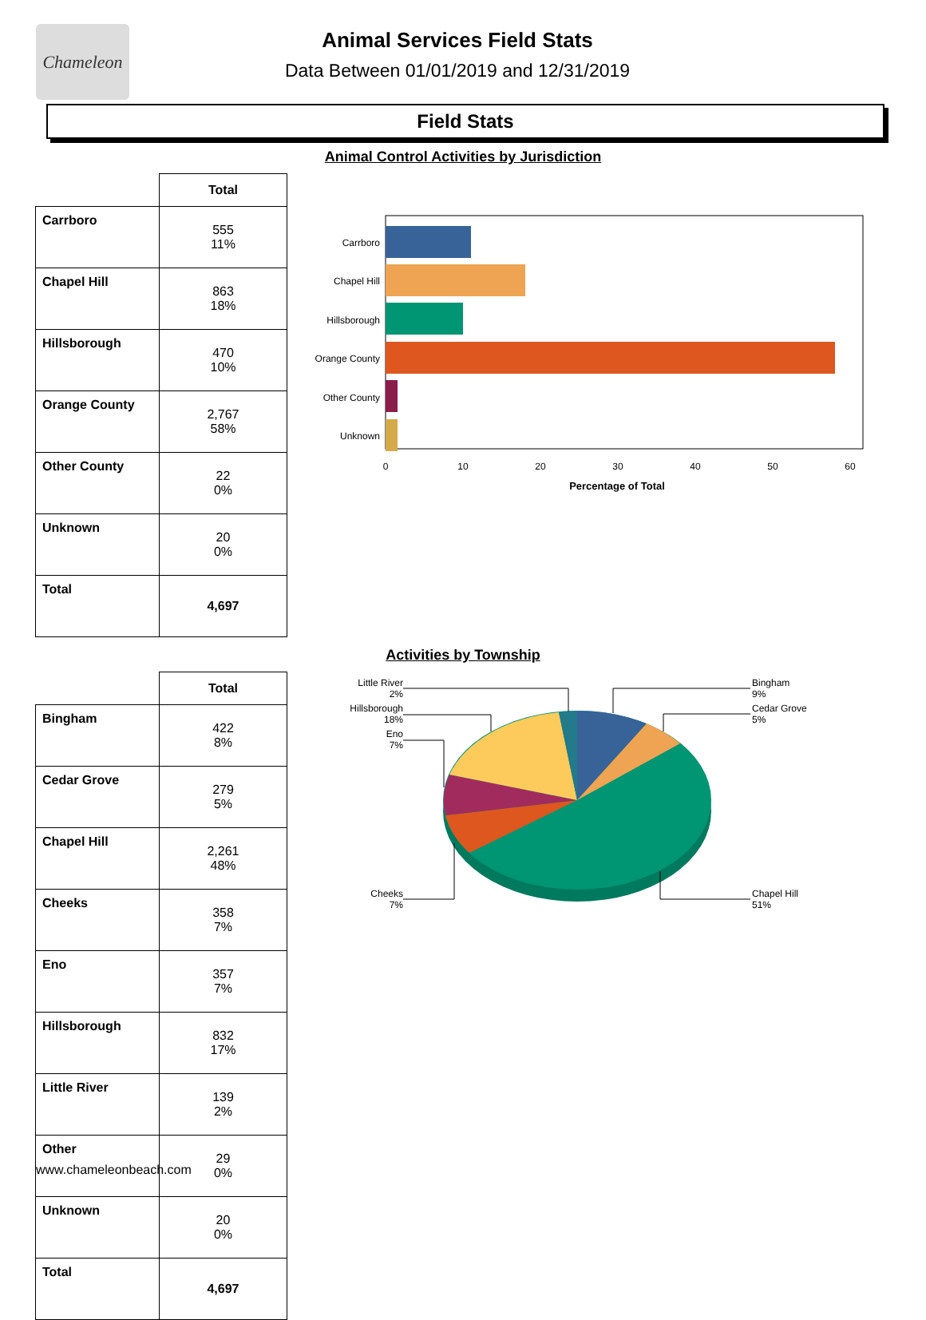Chameleon
Animal Services Field Stats
Data Between 01/01/2019 and 12/31/2019
Field Stats
Animal Control Activities by Jurisdiction
| | Total |
| --- | --- |
| Carrboro | 555 11% |
| Chapel Hill | 863 18% |
| Hillsborough | 470 10% |
| Orange County | 2,767 58% |
| Other County | 22 0% |
| Unknown | 20 0% |
| Total | 4,697 |
Carrboro
Chapel Hill
Hillsborough
Orange County
Other County
Unknown
0
10
20
30
40
50
60
Percentage of Total
Activities by Township
| | Total |
| --- | --- |
| Bingham | 422 8% |
| Cedar Grove | 279 5% |
| Chapel Hill | 2,261 48% |
| Cheeks | 358 7% |
| Eno | 357 7% |
| Hillsborough | 832 17% |
| Little River | 139 2% |
| Other | 29 0% |
| Unknown | 20 0% |
| Total | 4,697 |
Little River
2%
Hillsborough
18%
Eno
7%
Cheeks
7%
Bingham
9%
Cedar Grove
5%
Chapel Hill
51%
www.chameleonbeach.com